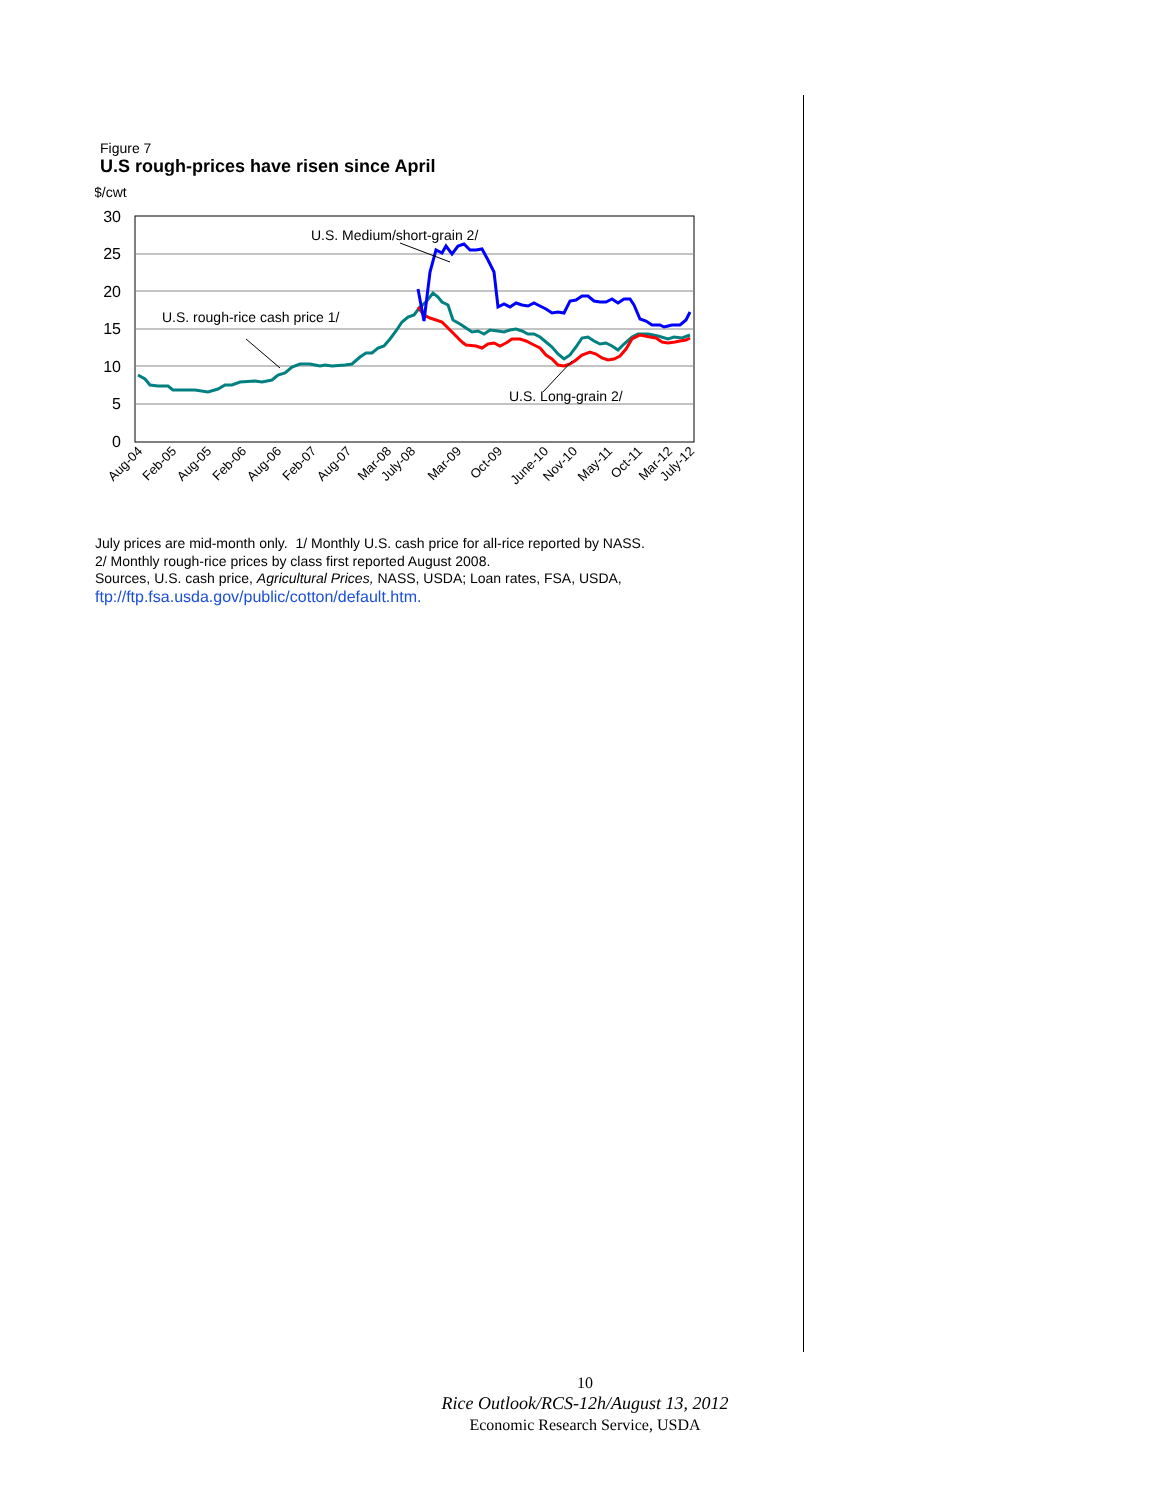Figure 7
U.S rough-prices have risen since April
$/cwt
30
25
20
15
10
5
0
U.S. Medium/short-grain 2/
U.S. rough-rice cash price 1/
U.S. Long-grain 2/
Aug-04
Feb-05
Aug-05
Feb-06
Aug-06
Feb-07
Aug-07
Mar-08
July-08
Mar-09
Oct-09
June-10
Nov-10
May-11
Oct-11
Mar-12
July-12
July prices are mid-month only. 1/ Monthly U.S. cash price for all-rice reported by NASS.
2/ Monthly rough-rice prices by class first reported August 2008.
Sources, U.S. cash price, Agricultural Prices, NASS, USDA; Loan rates, FSA, USDA,
ftp://ftp.fsa.usda.gov/public/cotton/default.htm.
10
Rice Outlook/RCS-12h/August 13, 2012
Economic Research Service, USDA